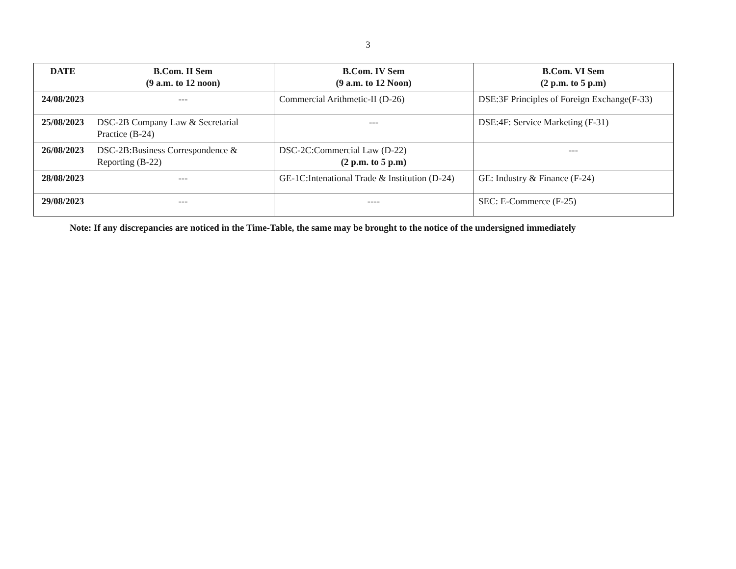3
| DATE | B.Com. II Sem (9 a.m. to 12 noon) | B.Com. IV Sem (9 a.m. to 12 Noon) | B.Com. VI Sem (2 p.m. to 5 p.m) |
| --- | --- | --- | --- |
| 24/08/2023 | --- | Commercial Arithmetic-II (D-26) | DSE:3F Principles of Foreign Exchange(F-33) |
| 25/08/2023 | DSC-2B Company Law & Secretarial Practice (B-24) | --- | DSE:4F: Service Marketing (F-31) |
| 26/08/2023 | DSC-2B:Business Correspondence & Reporting (B-22) | DSC-2C:Commercial Law (D-22) (2 p.m. to 5 p.m) | --- |
| 28/08/2023 | --- | GE-1C:Intenational Trade & Institution (D-24) | GE: Industry & Finance (F-24) |
| 29/08/2023 | --- | ---- | SEC: E-Commerce (F-25) |
Note: If any discrepancies are noticed in the Time-Table, the same may be brought to the notice of the undersigned immediately